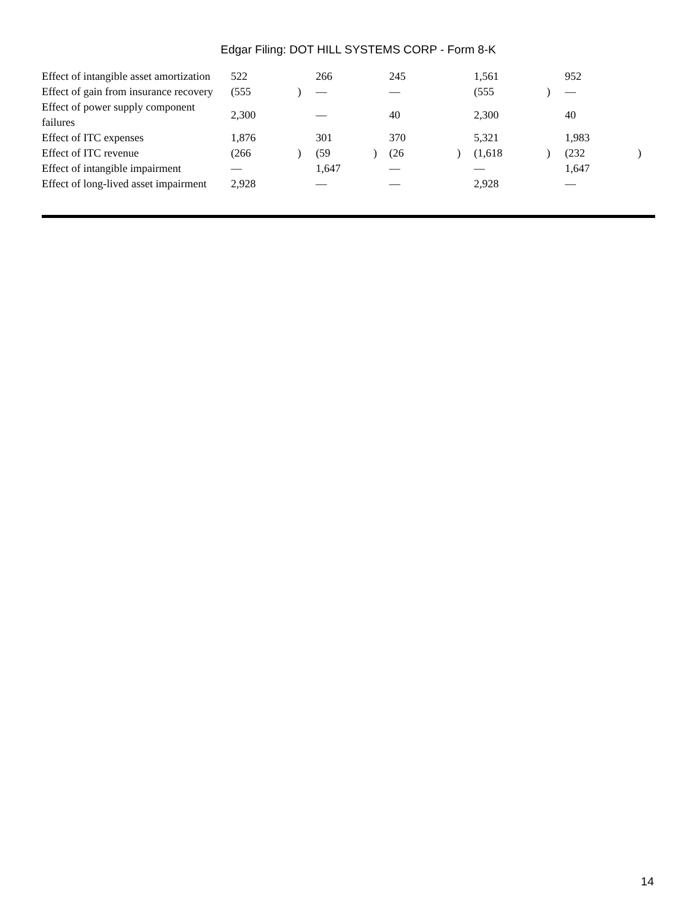Edgar Filing: DOT HILL SYSTEMS CORP - Form 8-K
| Effect of intangible asset amortization | 522 | | 266 | | 245 | | 1,561 | | 952 | |
| Effect of gain from insurance recovery | (555 | ) | — | | — | | (555 | ) | — | |
| Effect of power supply component failures | 2,300 | | — | | 40 | | 2,300 | | 40 | |
| Effect of ITC expenses | 1,876 | | 301 | | 370 | | 5,321 | | 1,983 | |
| Effect of ITC revenue | (266 | ) | (59 | ) | (26 | ) | (1,618 | ) | (232 | ) |
| Effect of intangible impairment | — | | 1,647 | | — | | — | | 1,647 | |
| Effect of long-lived asset impairment | 2,928 | | — | | — | | 2,928 | | — | |
14